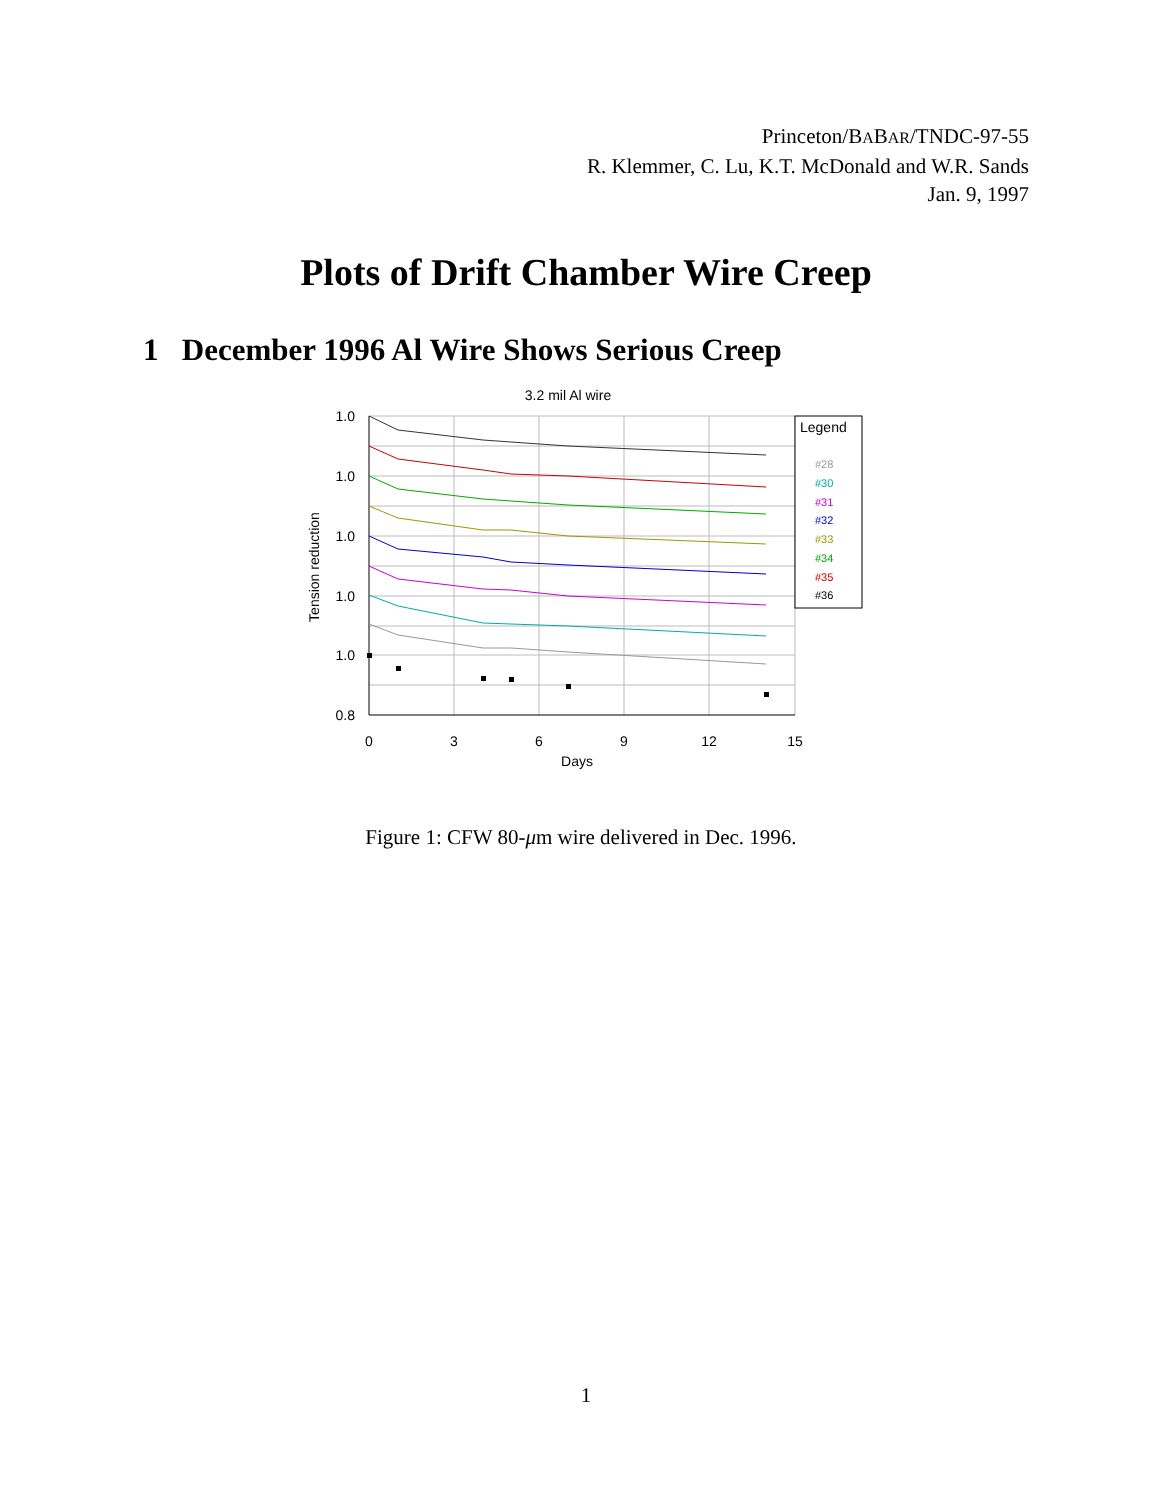Princeton/BABAR/TNDC-97-55
R. Klemmer, C. Lu, K.T. McDonald and W.R. Sands
Jan. 9, 1997
Plots of Drift Chamber Wire Creep
1 December 1996 Al Wire Shows Serious Creep
3.2 mil Al wire
1.0
1.0
1.0
1.0
1.0
0.8
0
3
6
9
12
15
Days
Tension reduction
Legend
#28
#30
#31
#32
#33
#34
#35
#36
Figure 1: CFW 80-μm wire delivered in Dec. 1996.
1